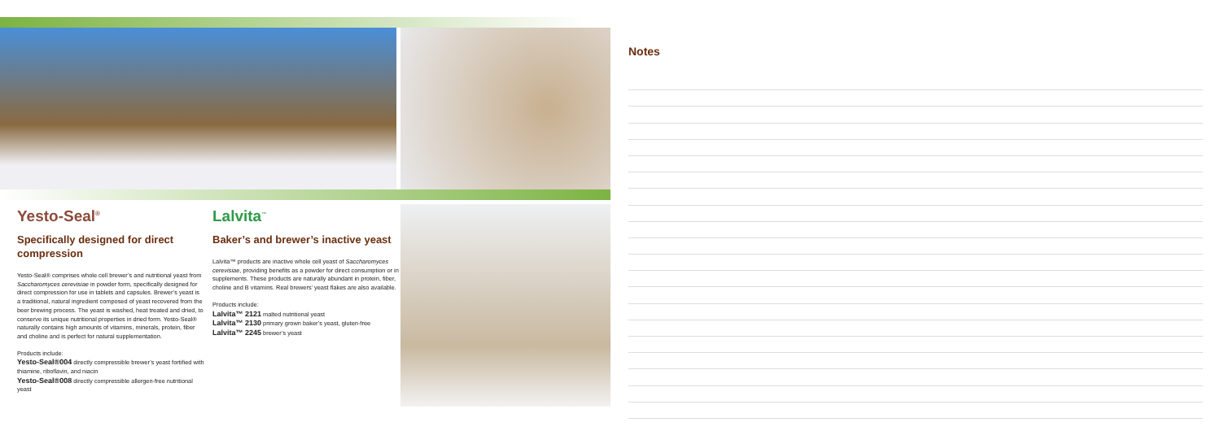Yesto-Seal<sup>®</sup>
Specifically designed for direct compression
Yesto-Seal® comprises whole cell brewer’s and nutritional yeast from Saccharomyces cerevisiae in powder form, specifically designed for direct compression for use in tablets and capsules. Brewer’s yeast is a traditional, natural ingredient composed of yeast recovered from the beer brewing process. The yeast is washed, heat treated and dried, to conserve its unique nutritional properties in dried form. Yesto-Seal® naturally contains high amounts of vitamins, minerals, protein, fiber and choline and is perfect for natural supplementation.
Products include:
Yesto-Seal®004 directly compressible brewer’s yeast fortified with thiamine, riboflavin, and niacin
Yesto-Seal®008 directly compressible allergen-free nutritional yeast
Lalvita<sup>™</sup>
Baker’s and brewer’s inactive yeast
Lalvita™ products are inactive whole cell yeast of Saccharomyces cerevisiae, providing benefits as a powder for direct consumption or in supplements. These products are naturally abundant in protein, fiber, choline and B vitamins. Real brewers’ yeast flakes are also available.
Products include:
Lalvita™ 2121 malted nutritional yeast
Lalvita™ 2130 primary grown baker’s yeast, gluten-free
Lalvita™ 2245 brewer’s yeast
Notes